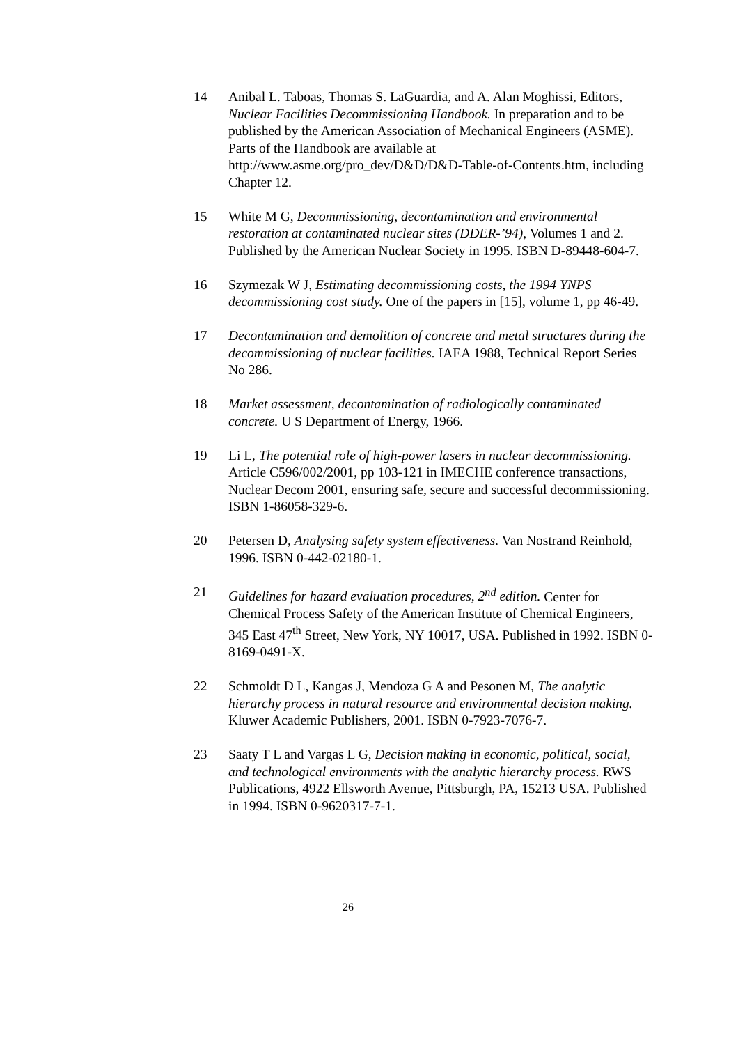14 Anibal L. Taboas, Thomas S. LaGuardia, and A. Alan Moghissi, Editors, Nuclear Facilities Decommissioning Handbook. In preparation and to be published by the American Association of Mechanical Engineers (ASME). Parts of the Handbook are available at http://www.asme.org/pro_dev/D&D/D&D-Table-of-Contents.htm, including Chapter 12.
15 White M G, Decommissioning, decontamination and environmental restoration at contaminated nuclear sites (DDER-’94), Volumes 1 and 2. Published by the American Nuclear Society in 1995. ISBN D-89448-604-7.
16 Szymezak W J, Estimating decommissioning costs, the 1994 YNPS decommissioning cost study. One of the papers in [15], volume 1, pp 46-49.
17 Decontamination and demolition of concrete and metal structures during the decommissioning of nuclear facilities. IAEA 1988, Technical Report Series No 286.
18 Market assessment, decontamination of radiologically contaminated concrete. U S Department of Energy, 1966.
19 Li L, The potential role of high-power lasers in nuclear decommissioning. Article C596/002/2001, pp 103-121 in IMECHE conference transactions, Nuclear Decom 2001, ensuring safe, secure and successful decommissioning. ISBN 1-86058-329-6.
20 Petersen D, Analysing safety system effectiveness. Van Nostrand Reinhold, 1996. ISBN 0-442-02180-1.
21 Guidelines for hazard evaluation procedures, 2<sup>nd</sup> edition. Center for Chemical Process Safety of the American Institute of Chemical Engineers, 345 East 47<sup>th</sup> Street, New York, NY 10017, USA. Published in 1992. ISBN 0-8169-0491-X.
22 Schmoldt D L, Kangas J, Mendoza G A and Pesonen M, The analytic hierarchy process in natural resource and environmental decision making. Kluwer Academic Publishers, 2001. ISBN 0-7923-7076-7.
23 Saaty T L and Vargas L G, Decision making in economic, political, social, and technological environments with the analytic hierarchy process. RWS Publications, 4922 Ellsworth Avenue, Pittsburgh, PA, 15213 USA. Published in 1994. ISBN 0-9620317-7-1.
26